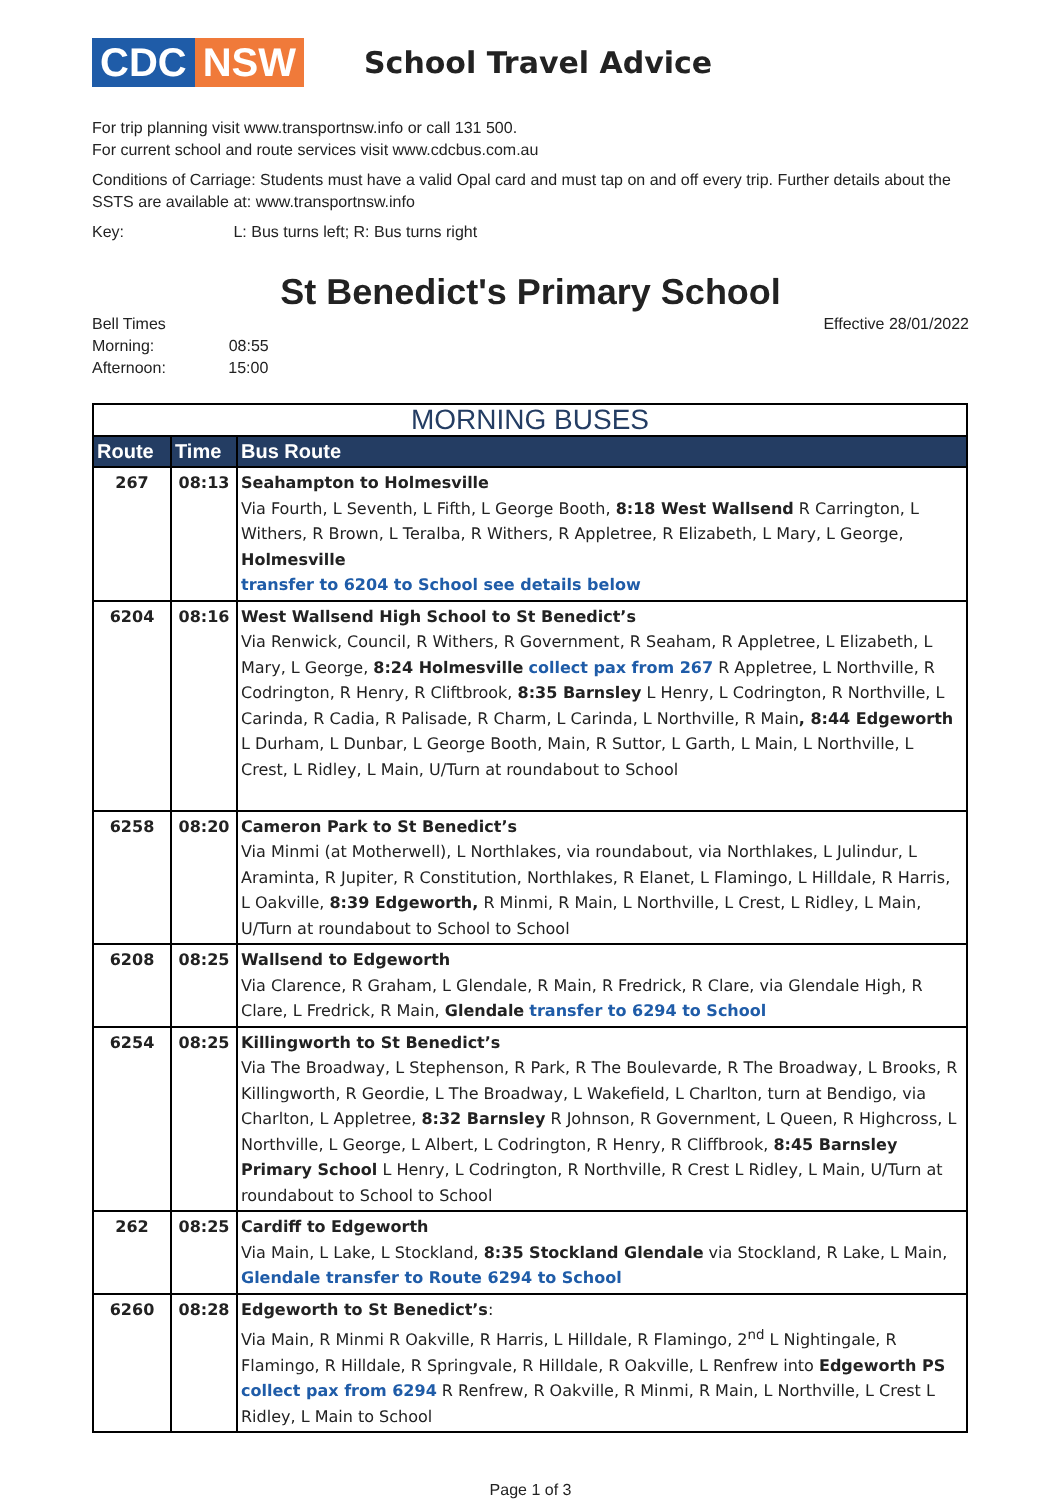CDC NSW
School Travel Advice
For trip planning visit www.transportnsw.info or call 131 500.
For current school and route services visit www.cdcbus.com.au
Conditions of Carriage: Students must have a valid Opal card and must tap on and off every trip. Further details about the SSTS are available at: www.transportnsw.info
Key: L: Bus turns left; R: Bus turns right
St Benedict's Primary School
Bell Times
Morning: 08:55
Afternoon: 15:00
Effective 28/01/2022
| MORNING BUSES | | |
| --- | --- | --- |
| Route | Time | Bus Route |
| 267 | 08:13 | Seahampton to Holmesville Via Fourth, L Seventh, L Fifth, L George Booth, 8:18 West Wallsend R Carrington, L Withers, R Brown, L Teralba, R Withers, R Appletree, R Elizabeth, L Mary, L George, Holmesville transfer to 6204 to School see details below |
| 6204 | 08:16 | West Wallsend High School to St Benedict’s Via Renwick, Council, R Withers, R Government, R Seaham, R Appletree, L Elizabeth, L Mary, L George, 8:24 Holmesville collect pax from 267 R Appletree, L Northville, R Codrington, R Henry, R Cliftbrook, 8:35 Barnsley L Henry, L Codrington, R Northville, L Carinda, R Cadia, R Palisade, R Charm, L Carinda, L Northville, R Main , 8:44 Edgeworth L Durham, L Dunbar, L George Booth, Main, R Suttor, L Garth, L Main, L Northville, L Crest, L Ridley, L Main, U/Turn at roundabout to School |
| 6258 | 08:20 | Cameron Park to St Benedict’s Via Minmi (at Motherwell), L Northlakes, via roundabout, via Northlakes, L Julindur, L Araminta, R Jupiter, R Constitution, Northlakes, R Elanet, L Flamingo, L Hilldale, R Harris, L Oakville, 8:39 Edgeworth, R Minmi, R Main, L Northville, L Crest, L Ridley, L Main, U/Turn at roundabout to School to School |
| 6208 | 08:25 | Wallsend to Edgeworth Via Clarence, R Graham, L Glendale, R Main, R Fredrick, R Clare, via Glendale High, R Clare, L Fredrick, R Main, Glendale transfer to 6294 to School |
| 6254 | 08:25 | Killingworth to St Benedict’s Via The Broadway, L Stephenson, R Park, R The Boulevarde, R The Broadway, L Brooks, R Killingworth, R Geordie, L The Broadway, L Wakefield, L Charlton, turn at Bendigo, via Charlton, L Appletree, 8:32 Barnsley R Johnson, R Government, L Queen, R Highcross, L Northville, L George, L Albert, L Codrington, R Henry, R Cliffbrook, 8:45 Barnsley Primary School L Henry, L Codrington, R Northville, R Crest L Ridley, L Main, U/Turn at roundabout to School to School |
| 262 | 08:25 | Cardiff to Edgeworth Via Main, L Lake, L Stockland, 8:35 Stockland Glendale via Stockland, R Lake, L Main, Glendale transfer to Route 6294 to School |
| 6260 | 08:28 | Edgeworth to St Benedict’s : Via Main, R Minmi R Oakville, R Harris, L Hilldale, R Flamingo, 2<sup>nd</sup> L Nightingale, R Flamingo, R Hilldale, R Springvale, R Hilldale, R Oakville, L Renfrew into Edgeworth PS collect pax from 6294 R Renfrew, R Oakville, R Minmi, R Main, L Northville, L Crest L Ridley, L Main to School |
Page 1 of 3